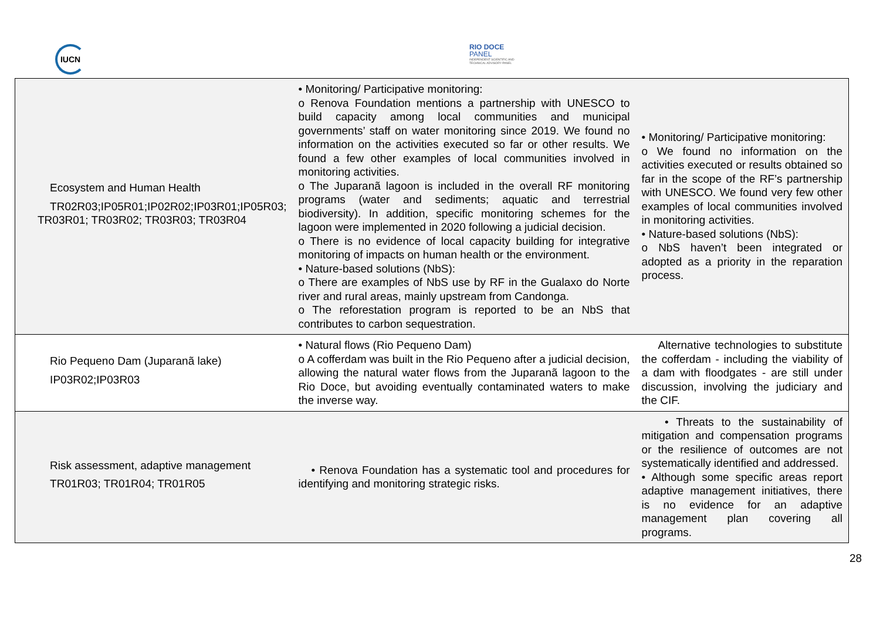IUCN
RIO DOCE
PANEL
INDEPENDENT SCIENTIFIC AND
TECHNICAL ADVISORY PANEL
| Ecosystem and Human Health TR02R03;IP05R01;IP02R02;IP03R01;IP05R03; TR03R01; TR03R02; TR03R03; TR03R04 | • Monitoring/ Participative monitoring: o Renova Foundation mentions a partnership with UNESCO to build capacity among local communities and municipal governments’ staff on water monitoring since 2019. We found no information on the activities executed so far or other results. We found a few other examples of local communities involved in monitoring activities. o The Juparanã lagoon is included in the overall RF monitoring programs (water and sediments; aquatic and terrestrial biodiversity). In addition, specific monitoring schemes for the lagoon were implemented in 2020 following a judicial decision. o There is no evidence of local capacity building for integrative monitoring of impacts on human health or the environment. • Nature-based solutions (NbS): o There are examples of NbS use by RF in the Gualaxo do Norte river and rural areas, mainly upstream from Candonga. o The reforestation program is reported to be an NbS that contributes to carbon sequestration. | • Monitoring/ Participative monitoring: o We found no information on the activities executed or results obtained so far in the scope of the RF’s partnership with UNESCO. We found very few other examples of local communities involved in monitoring activities. • Nature-based solutions (NbS): o NbS haven’t been integrated or adopted as a priority in the reparation process. |
| Rio Pequeno Dam (Juparanã lake) IP03R02;IP03R03 | • Natural flows (Rio Pequeno Dam) o A cofferdam was built in the Rio Pequeno after a judicial decision, allowing the natural water flows from the Juparanã lagoon to the Rio Doce, but avoiding eventually contaminated waters to make the inverse way. | Alternative technologies to substitute the cofferdam - including the viability of a dam with floodgates - are still under discussion, involving the judiciary and the CIF. |
| Risk assessment, adaptive management TR01R03; TR01R04; TR01R05 | • Renova Foundation has a systematic tool and procedures for identifying and monitoring strategic risks. | • Threats to the sustainability of mitigation and compensation programs or the resilience of outcomes are not systematically identified and addressed. • Although some specific areas report adaptive management initiatives, there is no evidence for an adaptive management plan covering all programs. |
28